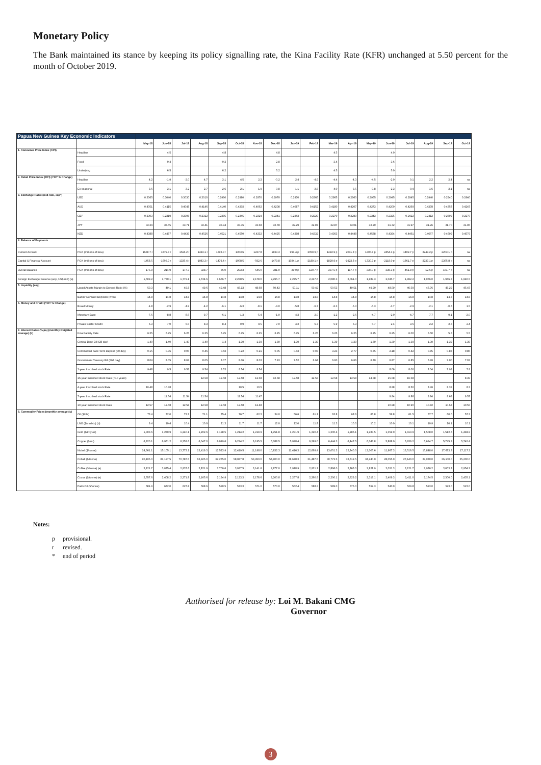Monetary Policy
The Bank maintained its stance by keeping its policy signalling rate, the Kina Facility Rate (KFR) unchanged at 5.50 percent for the month of October 2019.
| Papua New Guinea Key Economic Indicators | | | | | | | | | | | | | | | | | | | |
| | | May-18 | Jun-18 | Jul-18 | Aug-18 | Sep-18 | Oct-18 | Nov-18 | Dec-18 | Jan-19 | Feb-19 | Mar-19 | Apr-19 | May-19 | Jun-19 | Jul-19 | Aug-19 | Sep-19 | Oct-19 |
| 1. Consumer Price Index (CPI). | Headline | | 4.5 | | | 4.8 | | | 4.8 | | | 4.5 | | | 4.0 | | | | |
| | Food | | 0.4 | | | -0.2 | | | 2.8 | | | 3.4 | | | 3.6 | | | | |
| | Underlying | | 6.5 | | | 6.2 | | | 5.2 | | | 4.5 | | | 5.0 | | | | |
| 2. Retail Price Index (RPI) (YOY % Change) | Headline | 4.2 | -1.9 | -2.0 | 4.7 | 3.1 | 4.5 | 2.2 | -0.2 | 2.4 | -4.9 | -4.4 | -4.3 | -4.5 | -2.0 | 0.1 | 2.2 | 2.4 | na |
| | Ex-seasonal | 3.6 | 3.1 | 3.2 | 2.7 | 2.6 | 2.1 | 1.9 | 0.8 | 1.1 | -3.8 | -4.0 | -3.5 | -3.8 | -2.3 | -0.4 | 1.6 | 2.1 | na |
| 3. Exchange Rates (mid-rate, eop*) | USD | 0.3065 | 0.3040 | 0.3030 | 0.3010 | 0.2990 | 0.2980 | 0.2970 | 0.2970 | 0.2970 | 0.2965 | 0.2965 | 0.2960 | 0.2955 | 0.2945 | 0.2945 | 0.2940 | 0.2940 | 0.2940 |
| | AUD | 0.4051 | 0.4115 | 0.4048 | 0.4146 | 0.4140 | 0.4202 | 0.4062 | 0.4208 | 0.4087 | 0.4152 | 0.4180 | 0.4207 | 0.4273 | 0.4200 | 0.4269 | 0.4378 | 0.4358 | 0.4247 |
| | GBP | 0.2303 | 0.2319 | 0.2308 | 0.2312 | 0.2285 | 0.2345 | 0.2324 | 0.2341 | 0.2263 | 0.2229 | 0.2270 | 0.2289 | 0.2343 | 0.2325 | 0.2422 | 0.2412 | 0.2392 | 0.2275 |
| | JPY | 33.34 | 33.65 | 33.71 | 33.41 | 33.94 | 33.76 | 33.68 | 32.78 | 32.29 | 32.87 | 32.87 | 33.01 | 32.20 | 31.72 | 31.97 | 31.26 | 31.70 | 31.96 |
| | NZD | 0.4388 | 0.4487 | 0.4439 | 0.4526 | 0.4521 | 0.4550 | 0.4332 | 0.4425 | 0.4298 | 0.4332 | 0.4363 | 0.4448 | 0.4538 | 0.4394 | 0.4461 | 0.4667 | 0.4699 | 0.4579 |
| 4. Balance of Payments | | | | | | | | | | | | | | | | | | | |
| Current Account | PGK (millions of kina) | 1638.7 r | 1875.8 r | 1516.2 r | 1424.1 r | 1392.3 r | 1353.6 | 1237.8 | 1863.3 | 994.4 p | 2059.9 p | 1492.9 p | 2041.8 p | 1395.8 p | 2454.3 p | 1402.7 p | 2249.2 p | 2203.1 p | na |
| Capital & Financial Account | PGK (millions of kina) | -1458.5 | -1660.9 r | -1335.4 r | -1083.3 r | -1479.4 r | -1058.5 | -592.6 | -1479.8 | -1034.1 p | -2189.1 p | -1829.9 p | -1923.8 p | -1730.7 p | -2118.0 p | -1861.7 p | -2237.1 p | -2365.8 p | na |
| Overall Balance | PGK (millions of kina) | 175.9 | 214.9 | 177.7 | 338.7 | -86.0 | 293.3 | 646.0 | 381.0 | -39.9 p | -130.7 p | -337.5 p | 117.7 p | -336.0 p | 338.3 p | -461.8 p | 12.6 p | -161.7 p | na |
| Foreign Exchange Reserve (eop, US$ mill) (a) | | 1,609.2 | 1,730.1 | 1,779.1 | 1,734.6 | 1,666.7 | 2,238.5 | 2,178.0 | 2,295.7 | 2,275.7 | 2,217.6 | 2,080.3 | 2,061.0 | 1,989.3 | 2,045.7 | 1,992.2 | 1,966.0 | 1,946.3 | 1,940.5 |
| 5. Liquidity (eop) | Liquid Assets Margin to Deposit Ratio (%) | 50.3 | 49.1 | 49.8 | 49.6 | 49.48 | 48.13 | 48.68 | 50.43 | 50.11 | 50.42 | 50.53 | 49.51 | 49.90 | 48.59 | 46.59 | 46.76 | 48.29 | 45.47 |
| | Banks' Demand Deposits (K'bn) | 14.8 | 14.8 | 14.8 | 14.8 | 14.8 | 14.8 | 14.8 | 14.8 | 14.8 | 14.8 | 14.8 | 14.8 | 14.8 | 14.8 | 14.8 | 14.8 | 14.8 | 14.8 |
| 6. Money and Credit (YOY % Change) | Broad Money | -1.8 | -2.9 | -4.9 | -4.2 | -6.1 | -6.3 | -8.1 | -4.0 | -5.8 | -6.7 | -6.3 | -5.3 | -5.3 | -3.7 | -2.9 | -2.1 | -0.6 | 1.5 |
| | Monetary Base | -7.6 | -8.8 | -8.6 | -9.7 | -6.1 | -1.3 | -5.4 | -1.9 | -4.3 | 2.0 | -1.2 | -2.6 | -4.7 | -2.0 | -4.7 | 7.7 | 9.1 | -2.0 |
| | Private Sector Credit | 6.3 | 7.0 | 6.5 | 8.3 | 8.4 | 9.9 | 9.5 | 7.0 | 4.2 | 6.7 | 5.9 | 6.3 | 5.7 | 2.4 | 3.6 | 2.2 | 2.6 | 2.4 |
| 7. Interest Rates (% pa) (monthly weighted average) (b) | Kina Facility Rate | 6.25 | 6.25 | 6.25 | 6.25 | 6.25 | 6.25 | 6.25 | 6.25 | 6.25 | 6.25 | 6.25 | 6.25 | 6.25 | 6.25 | 6.00 | 5.50 | 5.5 | 5.5 |
| | Central Bank Bill (28 day) | 1.40 | 1.40 | 1.40 | 1.40 | 1.4 | 1.39 | 1.39 | 1.39 | 1.39 | 1.39 | 1.39 | 1.39 | 1.39 | 1.39 | 1.39 | 1.39 | 1.39 | 1.39 |
| | Commercial bank Term Deposit (30 day) | 0.15 | 0.36 | 0.05 | 0.46 | 0.42 | 0.22 | 0.21 | 0.05 | 0.43 | 0.03 | 3.23 | 2.77 | 0.35 | 2.18 | 0.42 | 0.85 | 0.88 | 0.86 |
| | Government Treasury Bill (364 day) | 8.04 | 8.05 | 8.04 | 8.05 | 8.07 | 8.06 | 8.03 | 7.93 | 7.52 | 6.64 | 6.60 | 6.66 | 6.80 | 6.87 | 6.85 | 6.99 | 7.00 | 7.03 |
| | 3-year Inscribed stock Rate | 9.48 | 9.5 | 9.52 | 9.54 | 9.53 | 9.54 | 9.54 | | | | | | | 8.06 | 8.00 | 8.04 | 7.99 | 7.9 |
| | 16-year Inscribed stock Rate (>10 years) | | | | 12.58 | 12.58 | 12.58 | 12.58 | 12.58 | 12.58 | 12.58 | 12.58 | 13.58 | 14.58 | 15.58 | 16.58 | | | 8.39 |
| | 4-year Inscribed stock Rate | 10.48 | 10.48 | | | | 10.5 | 10.5 | | | | | | | 8.98 | 8.50 | 8.49 | 8.39 | 8.3 |
| | 7-year Inscribed stock Rate | | 11.54 | 11.54 | 11.54 | | 11.54 | 11.47 | | | | | | | 9.94 | 9.86 | 9.84 | 9.69 | 9.57 |
| | 10-year Inscribed stock Rate | 12.57 | 12.58 | 12.58 | 12.58 | 12.58 | 12.58 | 12.48 | | | | | | | 10.98 | 10.90 | 10.82 | 10.68 | 10.55 |
| 8. Commodity Prices (monthly average)(c) | Oil ($/bbl) | 73.4 | 72.0 | 72.7 | 71.1 | 75.4 | 76.7 | 62.3 | 54.0 | 56.6 | 61.1 | 63.8 | 68.6 | 66.8 | 59.8 | 61.5 | 57.7 | 60.0 | 57.3 |
| | LNG ($/mmbtu) (d) | 9.4 | 10.4 | 10.4 | 10.9 | 11.3 | 11.7 | 11.7 | 12.0 | 12.0 | 11.8 | 11.3 | 10.3 | 10.2 | 10.0 | 10.1 | 10.9 | 10.1 | 10.1 |
| | Gold ($/troy oz) | 1,303.6 | 1,280.9 | 1,240.1 | 1,202.6 | 1,198.5 | 1,214.2 | 1,219.9 | 1,251.8 | 1,291.9 | 1,320.4 | 1,300.4 | 1,286.1 | 1,283.5 | 1,359.0 | 1,413.9 | 1,508.0 | 1,512.6 | 1,494.9 |
| | Copper ($/mt) | 6,820.1 | 6,961.2 | 6,252.6 | 6,047.0 | 6,019.6 | 6,224.2 | 6,195.5 | 6,088.5 | 5,928.4 | 6,299.0 | 6,444.3 | 6,447.5 | 6,043.8 | 5,868.0 | 5,939.2 | 5,694.7 | 5,745.9 | 5,742.4 |
| | Nickel ($/tonne) | 14,361.1 | 15,105.1 | 13,772.1 | 13,419.3 | 12,523.9 | 12,419.5 | 11,198.0 | 10,832.3 | 11,416.3 | 12,669.4 | 13,051.3 | 12,840.0 | 12,005.6 | 11,967.3 | 13,516.5 | 15,848.0 | 17,673.3 | 17,117.2 |
| | Cobalt ($/tonne) | 90,105.0 | 81,197.5 | 70,787.5 | 63,425.0 | 62,275.0 | 58,987.8 | 53,450.0 | 54,900.0 | 38,678.3 | 31,487.5 | 30,772.5 | 33,612.5 | 34,240.0 | 28,055.0 | 27,140.0 | 29,980.0 | 36,100.0 | 35,200.0 |
| | Coffee ($/tonne) (e) | 3,121.7 | 3,075.4 | 2,937.6 | 2,821.9 | 2,700.6 | 3,097.5 | 3,141.6 | 2,877.0 | 2,918.9 | 2,921.1 | 2,866.0 | 2,866.0 | 2,821.9 | 3,031.3 | 3,121.7 | 2,976.2 | 3,003.8 | 2,954.2 |
| | Cocoa ($/tonne) (e) | 2,657.6 | 2,408.2 | 2,371.8 | 2,165.6 | 2,194.9 | 2,123.3 | 2,178.6 | 2,200.8 | 2,267.8 | 2,260.9 | 2,200.1 | 2,329.2 | 2,319.1 | 2,409.3 | 2,411.0 | 2,174.5 | 2,300.0 | 2,435.1 |
| | Palm Oil ($/tonne) | 681.9 | 672.0 | 627.8 | 598.6 | 590.5 | 573.3 | 571.0 | 570.0 | 552.4 | 588.3 | 589.0 | 575.0 | 552.3 | 540.0 | 529.8 | 523.0 | 523.0 | 523.0 |
Notes:
p provisional.
r revised.
* end of period
Authorised for release by: Loi M. Bakani CMG
Governor
3